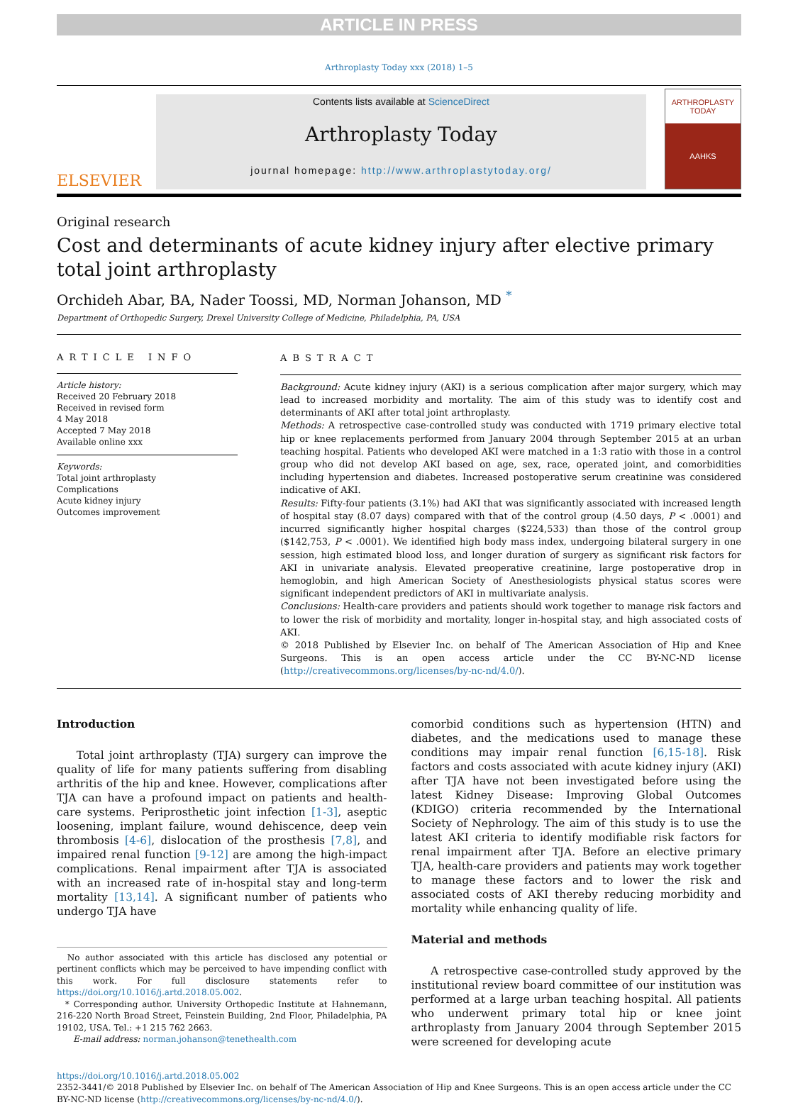ARTICLE IN PRESS
Arthroplasty Today xxx (2018) 1–5
ELSEVIER
Contents lists available at ScienceDirect
Arthroplasty Today
journal homepage: http://www.arthroplastytoday.org/
ARTHROPLASTY
TODAY
AAHKS
Original research
Cost and determinants of acute kidney injury after elective primary
total joint arthroplasty
Orchideh Abar, BA, Nader Toossi, MD, Norman Johanson, MD <sup>*</sup>
Department of Orthopedic Surgery, Drexel University College of Medicine, Philadelphia, PA, USA
ARTICLE INFO
Article history:
Received 20 February 2018
Received in revised form
4 May 2018
Accepted 7 May 2018
Available online xxx
Keywords:
Total joint arthroplasty
Complications
Acute kidney injury
Outcomes improvement
ABSTRACT
Background: Acute kidney injury (AKI) is a serious complication after major surgery, which may lead to increased morbidity and mortality. The aim of this study was to identify cost and determinants of AKI after total joint arthroplasty.
Methods: A retrospective case-controlled study was conducted with 1719 primary elective total hip or knee replacements performed from January 2004 through September 2015 at an urban teaching hospital. Patients who developed AKI were matched in a 1:3 ratio with those in a control group who did not develop AKI based on age, sex, race, operated joint, and comorbidities including hypertension and diabetes. Increased postoperative serum creatinine was considered indicative of AKI.
Results: Fifty-four patients (3.1%) had AKI that was significantly associated with increased length of hospital stay (8.07 days) compared with that of the control group (4.50 days, P < .0001) and incurred significantly higher hospital charges ($224,533) than those of the control group ($142,753, P < .0001). We identified high body mass index, undergoing bilateral surgery in one session, high estimated blood loss, and longer duration of surgery as significant risk factors for AKI in univariate analysis. Elevated preoperative creatinine, large postoperative drop in hemoglobin, and high American Society of Anesthesiologists physical status scores were significant independent predictors of AKI in multivariate analysis.
Conclusions: Health-care providers and patients should work together to manage risk factors and to lower the risk of morbidity and mortality, longer in-hospital stay, and high associated costs of AKI.
© 2018 Published by Elsevier Inc. on behalf of The American Association of Hip and Knee Surgeons. This is an open access article under the CC BY-NC-ND license (http://creativecommons.org/licenses/by-nc-nd/4.0/).
Introduction
Total joint arthroplasty (TJA) surgery can improve the quality of life for many patients suffering from disabling arthritis of the hip and knee. However, complications after TJA can have a profound impact on patients and health-care systems. Periprosthetic joint infection [1-3], aseptic loosening, implant failure, wound dehiscence, deep vein thrombosis [4-6], dislocation of the prosthesis [7,8], and impaired renal function [9-12] are among the high-impact complications. Renal impairment after TJA is associated with an increased rate of in-hospital stay and long-term mortality [13,14]. A significant number of patients who undergo TJA have
No author associated with this article has disclosed any potential or pertinent conflicts which may be perceived to have impending conflict with this work. For full disclosure statements refer to https://doi.org/10.1016/j.artd.2018.05.002.
* Corresponding author. University Orthopedic Institute at Hahnemann, 216-220 North Broad Street, Feinstein Building, 2nd Floor, Philadelphia, PA 19102, USA. Tel.: +1 215 762 2663.
E-mail address: norman.johanson@tenethealth.com
comorbid conditions such as hypertension (HTN) and diabetes, and the medications used to manage these conditions may impair renal function [6,15-18]. Risk factors and costs associated with acute kidney injury (AKI) after TJA have not been investigated before using the latest Kidney Disease: Improving Global Outcomes (KDIGO) criteria recommended by the International Society of Nephrology. The aim of this study is to use the latest AKI criteria to identify modifiable risk factors for renal impairment after TJA. Before an elective primary TJA, health-care providers and patients may work together to manage these factors and to lower the risk and associated costs of AKI thereby reducing morbidity and mortality while enhancing quality of life.
Material and methods
A retrospective case-controlled study approved by the institutional review board committee of our institution was performed at a large urban teaching hospital. All patients who underwent primary total hip or knee joint arthroplasty from January 2004 through September 2015 were screened for developing acute
https://doi.org/10.1016/j.artd.2018.05.002
2352-3441/© 2018 Published by Elsevier Inc. on behalf of The American Association of Hip and Knee Surgeons. This is an open access article under the CC BY-NC-ND license (http://creativecommons.org/licenses/by-nc-nd/4.0/).